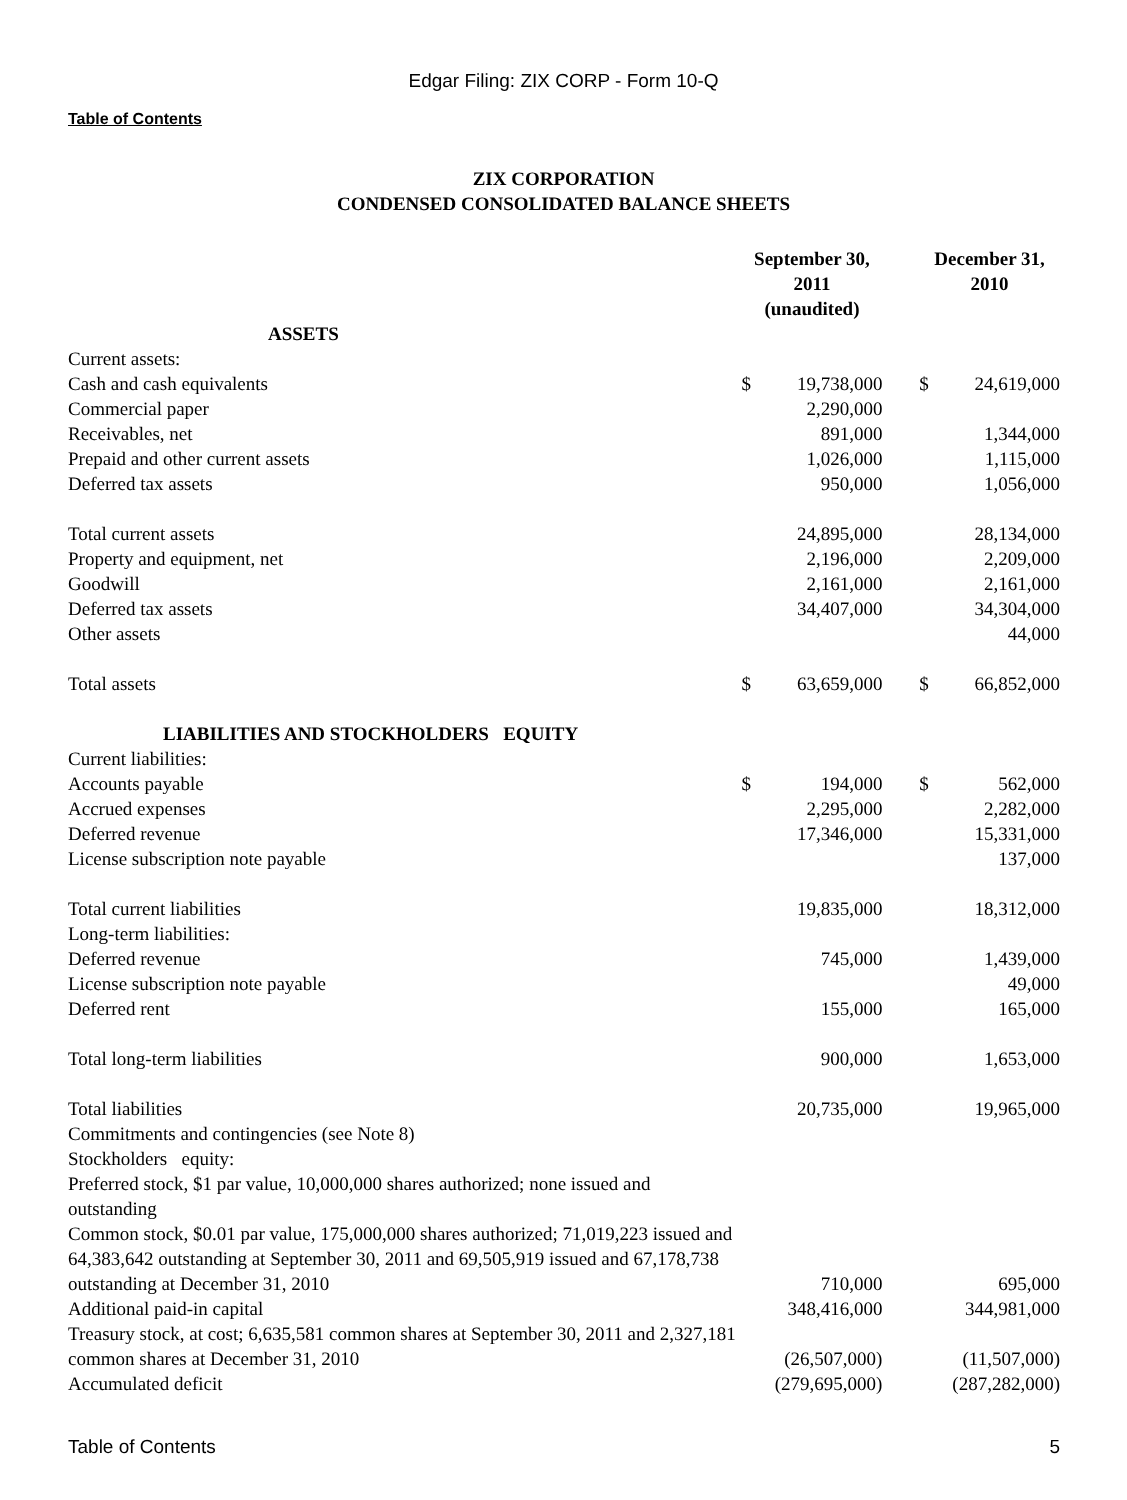Edgar Filing: ZIX CORP - Form 10-Q
Table of Contents
ZIX CORPORATION
CONDENSED CONSOLIDATED BALANCE SHEETS
| | September 30, 2011 (unaudited) | | | December 31, 2010 | |
| --- | --- | --- | --- | --- | --- |
| ASSETS | | | | | |
| Current assets: | | | | | |
| Cash and cash equivalents | $ | 19,738,000 | | $ | 24,619,000 |
| Commercial paper | | 2,290,000 | | | |
| Receivables, net | | 891,000 | | | 1,344,000 |
| Prepaid and other current assets | | 1,026,000 | | | 1,115,000 |
| Deferred tax assets | | 950,000 | | | 1,056,000 |
| Total current assets | | 24,895,000 | | | 28,134,000 |
| Property and equipment, net | | 2,196,000 | | | 2,209,000 |
| Goodwill | | 2,161,000 | | | 2,161,000 |
| Deferred tax assets | | 34,407,000 | | | 34,304,000 |
| Other assets | | | | | 44,000 |
| Total assets | $ | 63,659,000 | | $ | 66,852,000 |
| LIABILITIES AND STOCKHOLDERS EQUITY | | | | | |
| Current liabilities: | | | | | |
| Accounts payable | $ | 194,000 | | $ | 562,000 |
| Accrued expenses | | 2,295,000 | | | 2,282,000 |
| Deferred revenue | | 17,346,000 | | | 15,331,000 |
| License subscription note payable | | | | | 137,000 |
| Total current liabilities | | 19,835,000 | | | 18,312,000 |
| Long-term liabilities: | | | | | |
| Deferred revenue | | 745,000 | | | 1,439,000 |
| License subscription note payable | | | | | 49,000 |
| Deferred rent | | 155,000 | | | 165,000 |
| Total long-term liabilities | | 900,000 | | | 1,653,000 |
| Total liabilities | | 20,735,000 | | | 19,965,000 |
| Commitments and contingencies (see Note 8) | | | | | |
| Stockholders equity: | | | | | |
| Preferred stock, $1 par value, 10,000,000 shares authorized; none issued and outstanding | | | | | |
| Common stock, $0.01 par value, 175,000,000 shares authorized; 71,019,223 issued and 64,383,642 outstanding at September 30, 2011 and 69,505,919 issued and 67,178,738 outstanding at December 31, 2010 | | 710,000 | | | 695,000 |
| Additional paid-in capital | | 348,416,000 | | | 344,981,000 |
| Treasury stock, at cost; 6,635,581 common shares at September 30, 2011 and 2,327,181 common shares at December 31, 2010 | | (26,507,000) | | | (11,507,000) |
| Accumulated deficit | | (279,695,000) | | | (287,282,000) |
Table of Contents 5